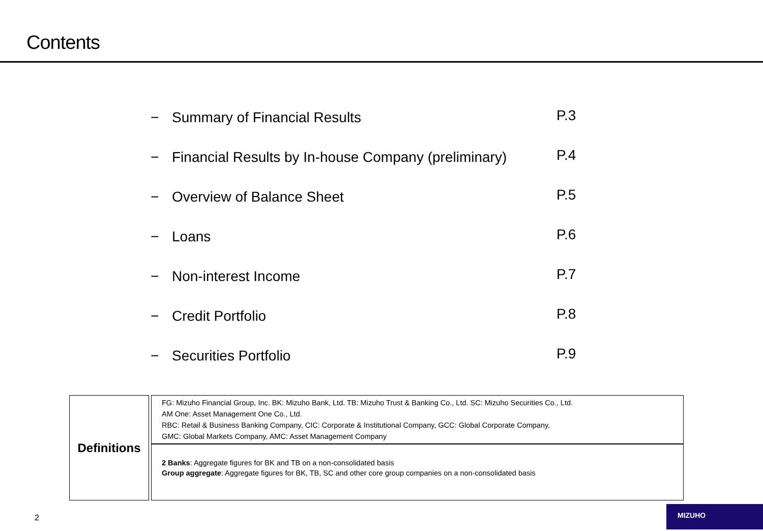Contents
− Summary of Financial Results P.3
− Financial Results by In-house Company (preliminary) P.4
− Overview of Balance Sheet P.5
− Loans P.6
− Non-interest Income P.7
− Credit Portfolio P.8
− Securities Portfolio P.9
| Definitions | FG: Mizuho Financial Group, Inc. BK: Mizuho Bank, Ltd. TB: Mizuho Trust & Banking Co., Ltd. SC: Mizuho Securities Co., Ltd. AM One: Asset Management One Co., Ltd. RBC: Retail & Business Banking Company, CIC: Corporate & Institutional Company, GCC: Global Corporate Company, GMC: Global Markets Company, AMC: Asset Management Company |
| | 2 Banks : Aggregate figures for BK and TB on a non-consolidated basis Group aggregate : Aggregate figures for BK, TB, SC and other core group companies on a non-consolidated basis |
2
MIZUHO